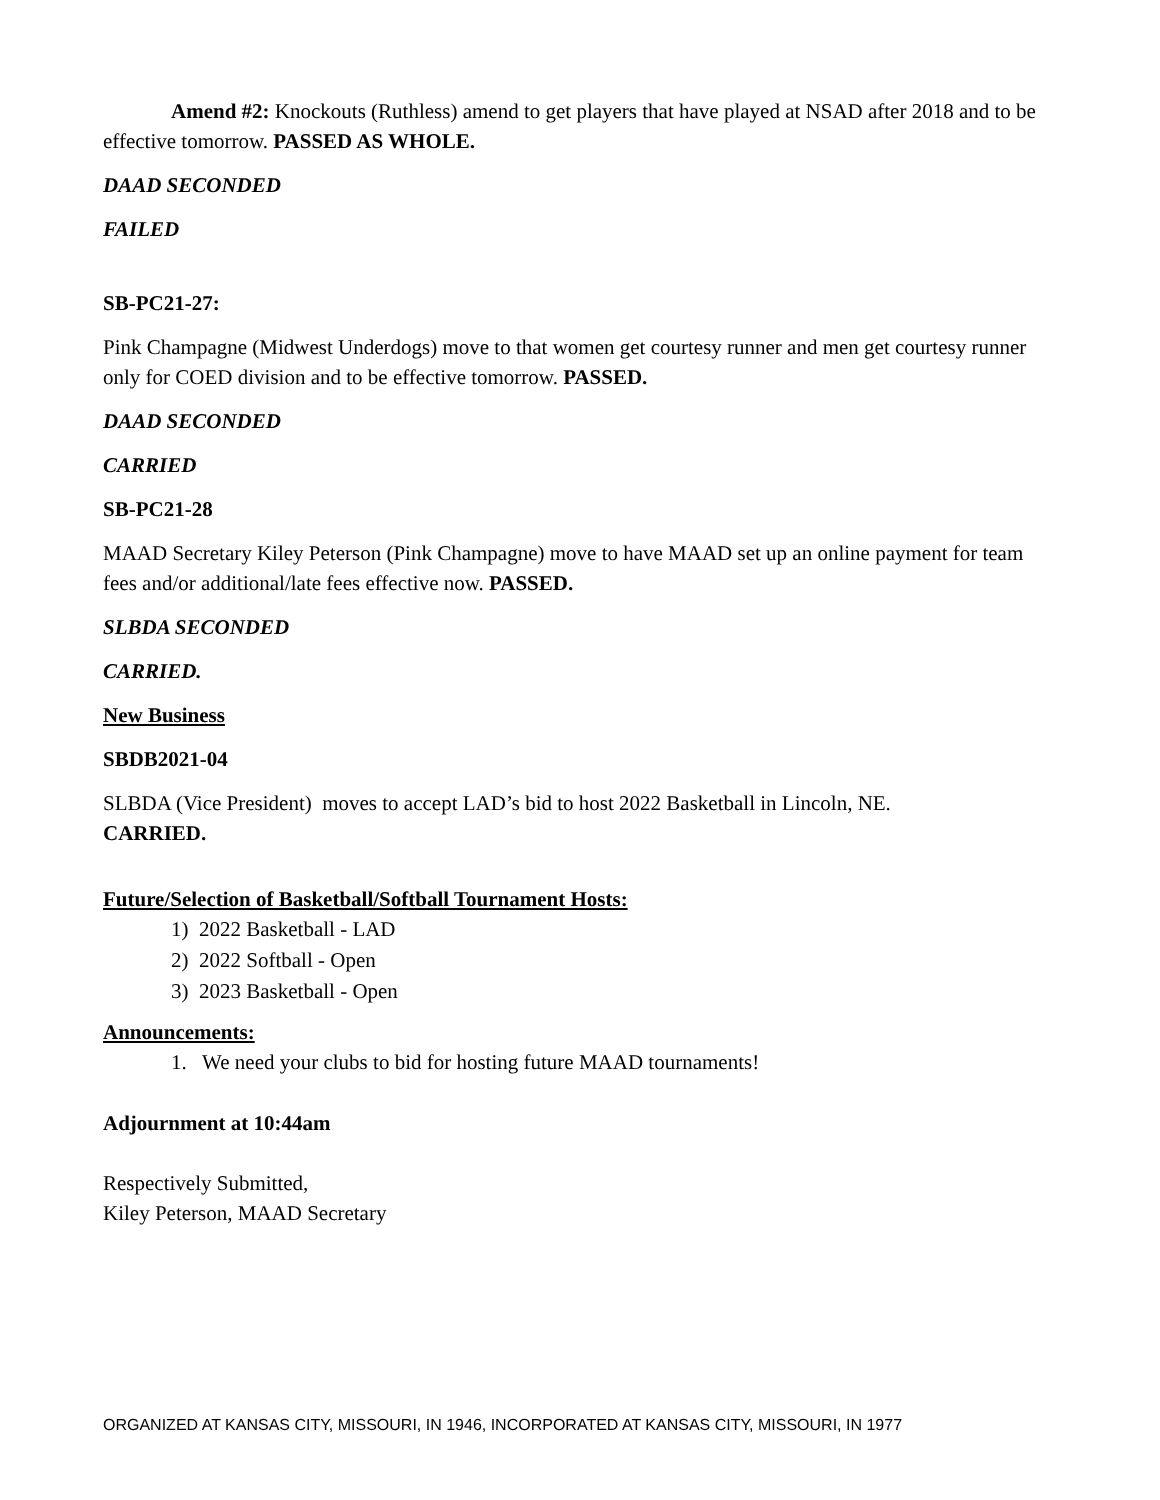Amend #2: Knockouts (Ruthless) amend to get players that have played at NSAD after 2018 and to be effective tomorrow. PASSED AS WHOLE.
DAAD SECONDED
FAILED
SB-PC21-27:
Pink Champagne (Midwest Underdogs) move to that women get courtesy runner and men get courtesy runner only for COED division and to be effective tomorrow. PASSED.
DAAD SECONDED
CARRIED
SB-PC21-28
MAAD Secretary Kiley Peterson (Pink Champagne) move to have MAAD set up an online payment for team fees and/or additional/late fees effective now. PASSED.
SLBDA SECONDED
CARRIED.
New Business
SBDB2021-04
SLBDA (Vice President) moves to accept LAD’s bid to host 2022 Basketball in Lincoln, NE.
CARRIED.
Future/Selection of Basketball/Softball Tournament Hosts:
1) 2022 Basketball - LAD
2) 2022 Softball - Open
3) 2023 Basketball - Open
Announcements:
1. We need your clubs to bid for hosting future MAAD tournaments!
Adjournment at 10:44am
Respectively Submitted,
Kiley Peterson, MAAD Secretary
ORGANIZED AT KANSAS CITY, MISSOURI, IN 1946, INCORPORATED AT KANSAS CITY, MISSOURI, IN 1977